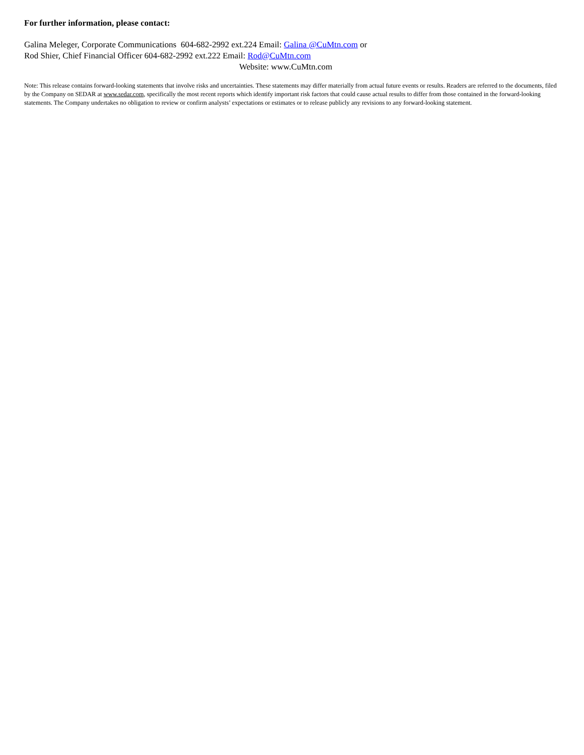For further information, please contact:
Galina Meleger, Corporate Communications 604-682-2992 ext.224 Email: Galina @CuMtn.com or
Rod Shier, Chief Financial Officer 604-682-2992 ext.222 Email: Rod@CuMtn.com
Website: www.CuMtn.com
Note: This release contains forward-looking statements that involve risks and uncertainties. These statements may differ materially from actual future events or results. Readers are referred to the documents, filed by the Company on SEDAR at www.sedar.com, specifically the most recent reports which identify important risk factors that could cause actual results to differ from those contained in the forward-looking statements. The Company undertakes no obligation to review or confirm analysts’ expectations or estimates or to release publicly any revisions to any forward-looking statement.